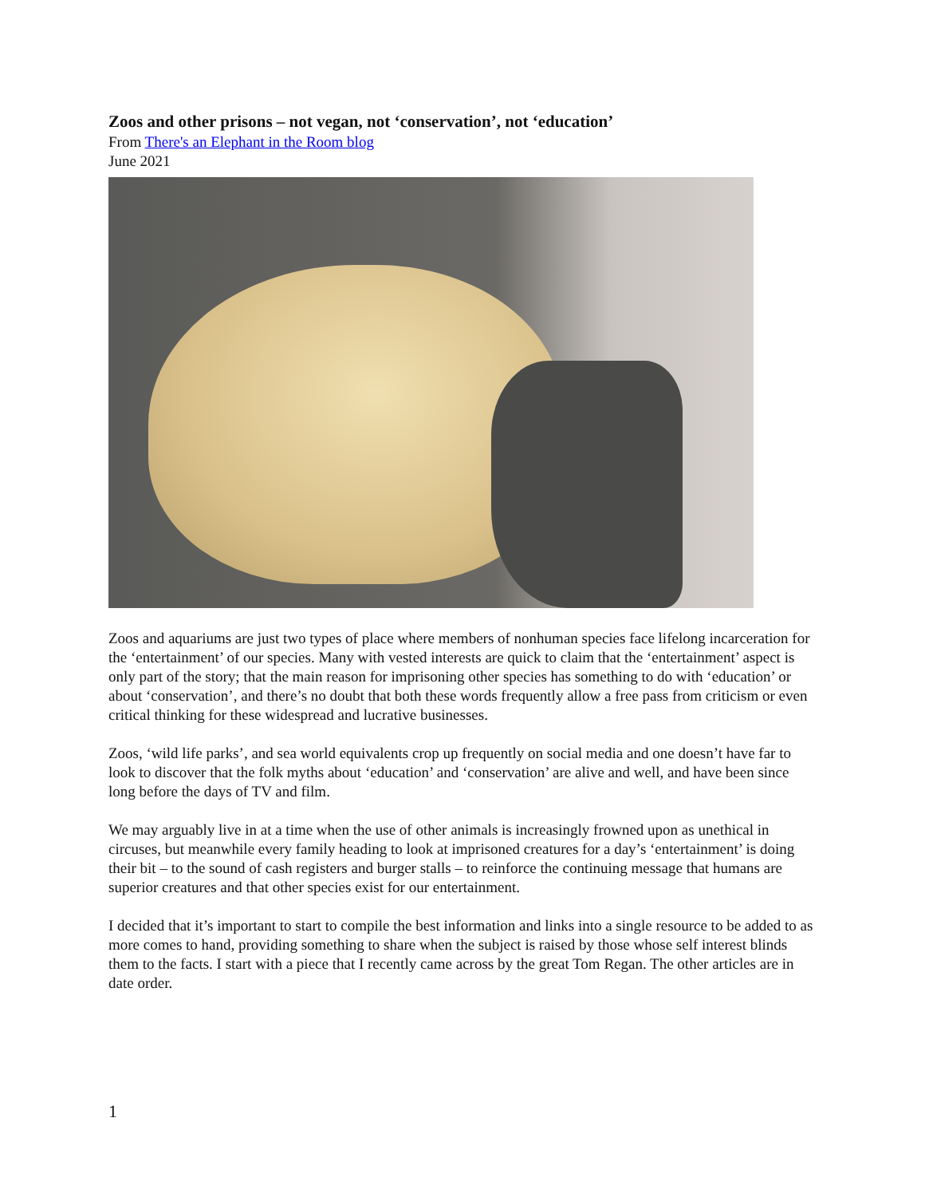Zoos and other prisons – not vegan, not ‘conservation’, not ‘education’
From There's an Elephant in the Room blog
June 2021
Zoos and aquariums are just two types of place where members of nonhuman species face lifelong incarceration for the ‘entertainment’ of our species. Many with vested interests are quick to claim that the ‘entertainment’ aspect is only part of the story; that the main reason for imprisoning other species has something to do with ‘education’ or about ‘conservation’, and there’s no doubt that both these words frequently allow a free pass from criticism or even critical thinking for these widespread and lucrative businesses.
Zoos, ‘wild life parks’, and sea world equivalents crop up frequently on social media and one doesn’t have far to look to discover that the folk myths about ‘education’ and ‘conservation’ are alive and well, and have been since long before the days of TV and film.
We may arguably live in at a time when the use of other animals is increasingly frowned upon as unethical in circuses, but meanwhile every family heading to look at imprisoned creatures for a day’s ‘entertainment’ is doing their bit – to the sound of cash registers and burger stalls – to reinforce the continuing message that humans are superior creatures and that other species exist for our entertainment.
I decided that it’s important to start to compile the best information and links into a single resource to be added to as more comes to hand, providing something to share when the subject is raised by those whose self interest blinds them to the facts. I start with a piece that I recently came across by the great Tom Regan. The other articles are in date order.
1